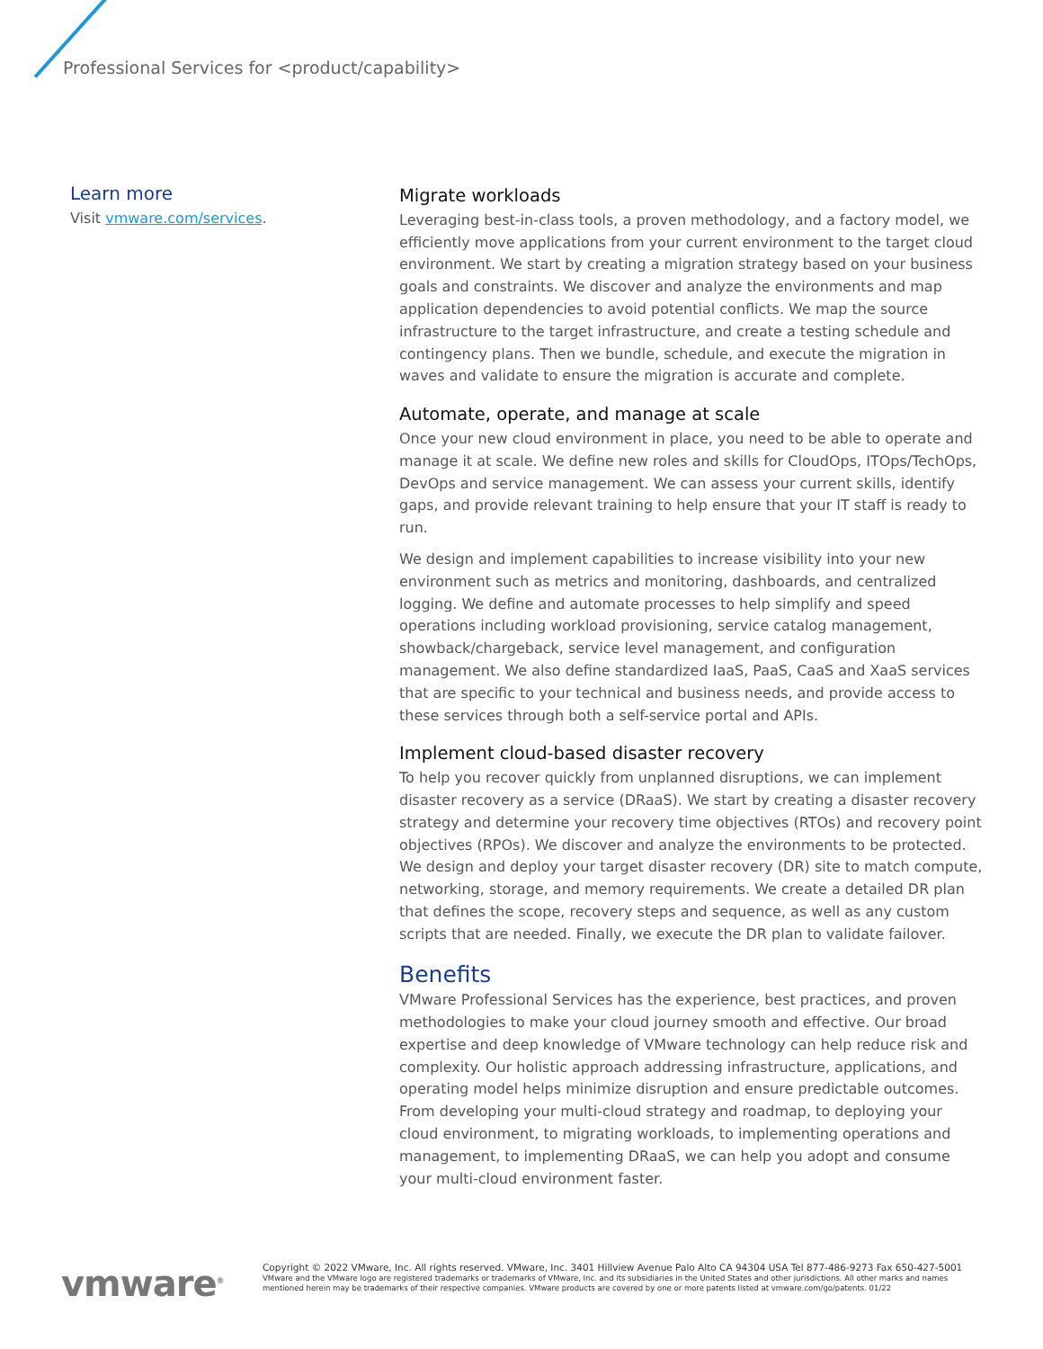Professional Services for <product/capability>
Learn more
Visit vmware.com/services.
Migrate workloads
Leveraging best-in-class tools, a proven methodology, and a factory model, we efficiently move applications from your current environment to the target cloud environment. We start by creating a migration strategy based on your business goals and constraints. We discover and analyze the environments and map application dependencies to avoid potential conflicts. We map the source infrastructure to the target infrastructure, and create a testing schedule and contingency plans. Then we bundle, schedule, and execute the migration in waves and validate to ensure the migration is accurate and complete.
Automate, operate, and manage at scale
Once your new cloud environment in place, you need to be able to operate and manage it at scale. We define new roles and skills for CloudOps, ITOps/TechOps, DevOps and service management. We can assess your current skills, identify gaps, and provide relevant training to help ensure that your IT staff is ready to run.
We design and implement capabilities to increase visibility into your new environment such as metrics and monitoring, dashboards, and centralized logging. We define and automate processes to help simplify and speed operations including workload provisioning, service catalog management, showback/chargeback, service level management, and configuration management. We also define standardized IaaS, PaaS, CaaS and XaaS services that are specific to your technical and business needs, and provide access to these services through both a self-service portal and APIs.
Implement cloud-based disaster recovery
To help you recover quickly from unplanned disruptions, we can implement disaster recovery as a service (DRaaS). We start by creating a disaster recovery strategy and determine your recovery time objectives (RTOs) and recovery point objectives (RPOs). We discover and analyze the environments to be protected. We design and deploy your target disaster recovery (DR) site to match compute, networking, storage, and memory requirements. We create a detailed DR plan that defines the scope, recovery steps and sequence, as well as any custom scripts that are needed. Finally, we execute the DR plan to validate failover.
Benefits
VMware Professional Services has the experience, best practices, and proven methodologies to make your cloud journey smooth and effective. Our broad expertise and deep knowledge of VMware technology can help reduce risk and complexity. Our holistic approach addressing infrastructure, applications, and operating model helps minimize disruption and ensure predictable outcomes. From developing your multi-cloud strategy and roadmap, to deploying your cloud environment, to migrating workloads, to implementing operations and management, to implementing DRaaS, we can help you adopt and consume your multi-cloud environment faster.
vmware<sup>®</sup>
Copyright © 2022 VMware, Inc. All rights reserved. VMware, Inc. 3401 Hillview Avenue Palo Alto CA 94304 USA Tel 877-486-9273 Fax 650-427-5001
VMware and the VMware logo are registered trademarks or trademarks of VMware, Inc. and its subsidiaries in the United States and other jurisdictions. All other marks and names mentioned herein may be trademarks of their respective companies. VMware products are covered by one or more patents listed at vmware.com/go/patents. 01/22